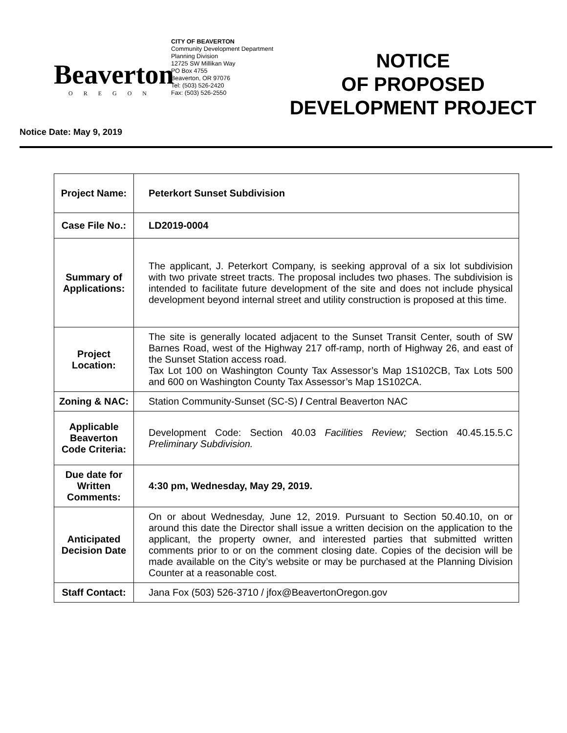Beaverton
OREGON
CITY OF BEAVERTON
Community Development Department
Planning Division
12725 SW Millikan Way
PO Box 4755
Beaverton, OR 97076
Tel: (503) 526-2420
Fax: (503) 526-2550
NOTICE
OF PROPOSED
DEVELOPMENT PROJECT
Notice Date: May 9, 2019
| Project Name: | Peterkort Sunset Subdivision |
| Case File No.: | LD2019-0004 |
| Summary of Applications: | The applicant, J. Peterkort Company, is seeking approval of a six lot subdivision with two private street tracts. The proposal includes two phases. The subdivision is intended to facilitate future development of the site and does not include physical development beyond internal street and utility construction is proposed at this time. |
| Project Location: | The site is generally located adjacent to the Sunset Transit Center, south of SW Barnes Road, west of the Highway 217 off-ramp, north of Highway 26, and east of the Sunset Station access road. Tax Lot 100 on Washington County Tax Assessor’s Map 1S102CB, Tax Lots 500 and 600 on Washington County Tax Assessor’s Map 1S102CA. |
| Zoning & NAC: | Station Community-Sunset (SC-S) / Central Beaverton NAC |
| Applicable Beaverton Code Criteria: | Development Code: Section 40.03 Facilities Review; Section 40.45.15.5.C Preliminary Subdivision. |
| Due date for Written Comments: | 4:30 pm, Wednesday, May 29, 2019. |
| Anticipated Decision Date | On or about Wednesday, June 12, 2019. Pursuant to Section 50.40.10, on or around this date the Director shall issue a written decision on the application to the applicant, the property owner, and interested parties that submitted written comments prior to or on the comment closing date. Copies of the decision will be made available on the City’s website or may be purchased at the Planning Division Counter at a reasonable cost. |
| Staff Contact: | Jana Fox (503) 526-3710 / jfox@BeavertonOregon.gov |